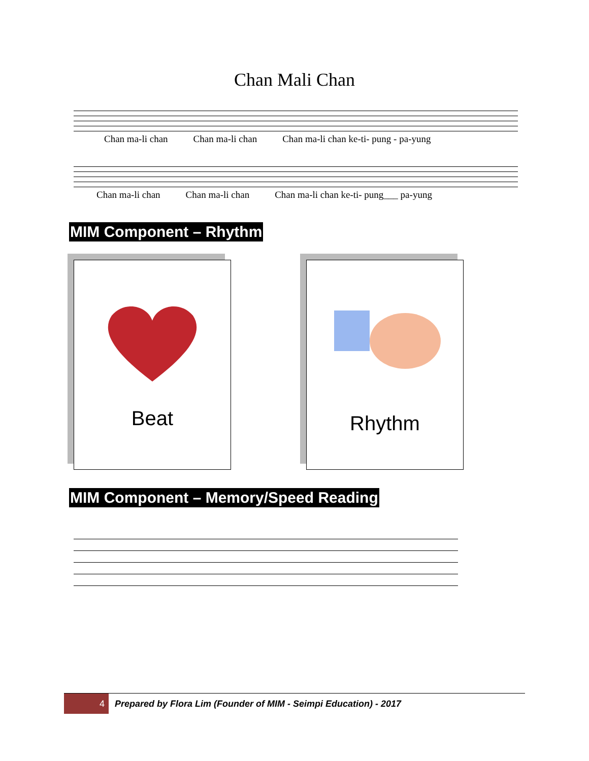Chan Mali Chan
Chan ma-li chan Chan ma-li chan Chan ma-li chan ke-ti- pung - pa-yung
Chan ma-li chan Chan ma-li chan Chan ma-li chan ke-ti- pung___ pa-yung
MIM Component – Rhythm
Beat
Rhythm
MIM Component – Memory/Speed Reading
4
Prepared by Flora Lim (Founder of MIM - Seimpi Education) - 2017